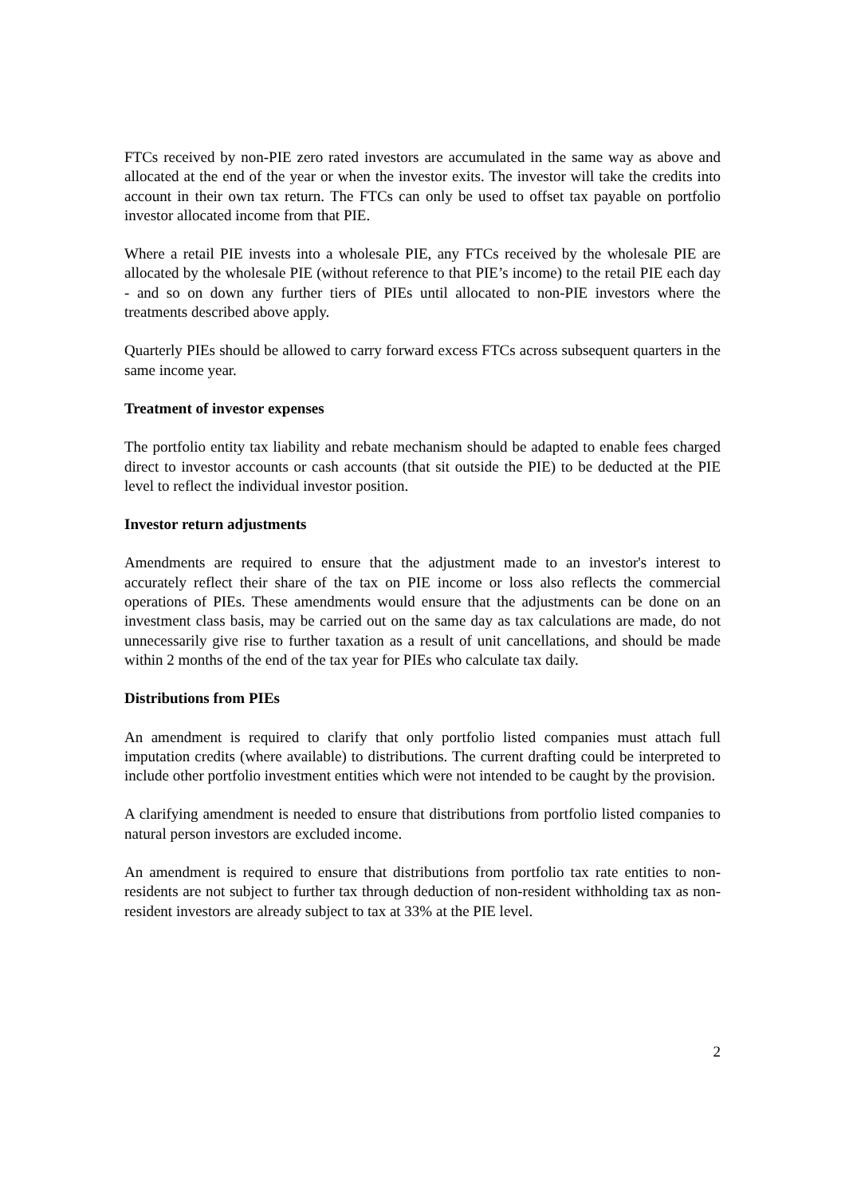FTCs received by non-PIE zero rated investors are accumulated in the same way as above and allocated at the end of the year or when the investor exits. The investor will take the credits into account in their own tax return. The FTCs can only be used to offset tax payable on portfolio investor allocated income from that PIE.
Where a retail PIE invests into a wholesale PIE, any FTCs received by the wholesale PIE are allocated by the wholesale PIE (without reference to that PIE’s income) to the retail PIE each day - and so on down any further tiers of PIEs until allocated to non-PIE investors where the treatments described above apply.
Quarterly PIEs should be allowed to carry forward excess FTCs across subsequent quarters in the same income year.
Treatment of investor expenses
The portfolio entity tax liability and rebate mechanism should be adapted to enable fees charged direct to investor accounts or cash accounts (that sit outside the PIE) to be deducted at the PIE level to reflect the individual investor position.
Investor return adjustments
Amendments are required to ensure that the adjustment made to an investor's interest to accurately reflect their share of the tax on PIE income or loss also reflects the commercial operations of PIEs. These amendments would ensure that the adjustments can be done on an investment class basis, may be carried out on the same day as tax calculations are made, do not unnecessarily give rise to further taxation as a result of unit cancellations, and should be made within 2 months of the end of the tax year for PIEs who calculate tax daily.
Distributions from PIEs
An amendment is required to clarify that only portfolio listed companies must attach full imputation credits (where available) to distributions. The current drafting could be interpreted to include other portfolio investment entities which were not intended to be caught by the provision.
A clarifying amendment is needed to ensure that distributions from portfolio listed companies to natural person investors are excluded income.
An amendment is required to ensure that distributions from portfolio tax rate entities to non-residents are not subject to further tax through deduction of non-resident withholding tax as non-resident investors are already subject to tax at 33% at the PIE level.
2